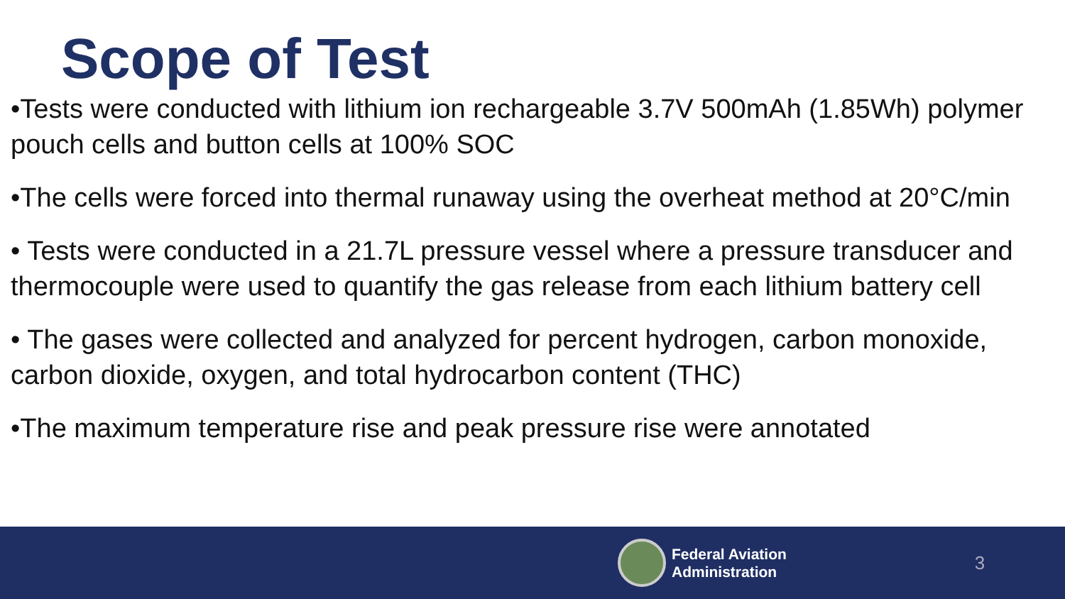Scope of Test
•Tests were conducted with lithium ion rechargeable 3.7V 500mAh (1.85Wh) polymer pouch cells and button cells at 100% SOC
•The cells were forced into thermal runaway using the overheat method at 20°C/min
• Tests were conducted in a 21.7L pressure vessel where a pressure transducer and thermocouple were used to quantify the gas release from each lithium battery cell
• The gases were collected and analyzed for percent hydrogen, carbon monoxide, carbon dioxide, oxygen, and total hydrocarbon content (THC)
•The maximum temperature rise and peak pressure rise were annotated
Federal Aviation
Administration
3